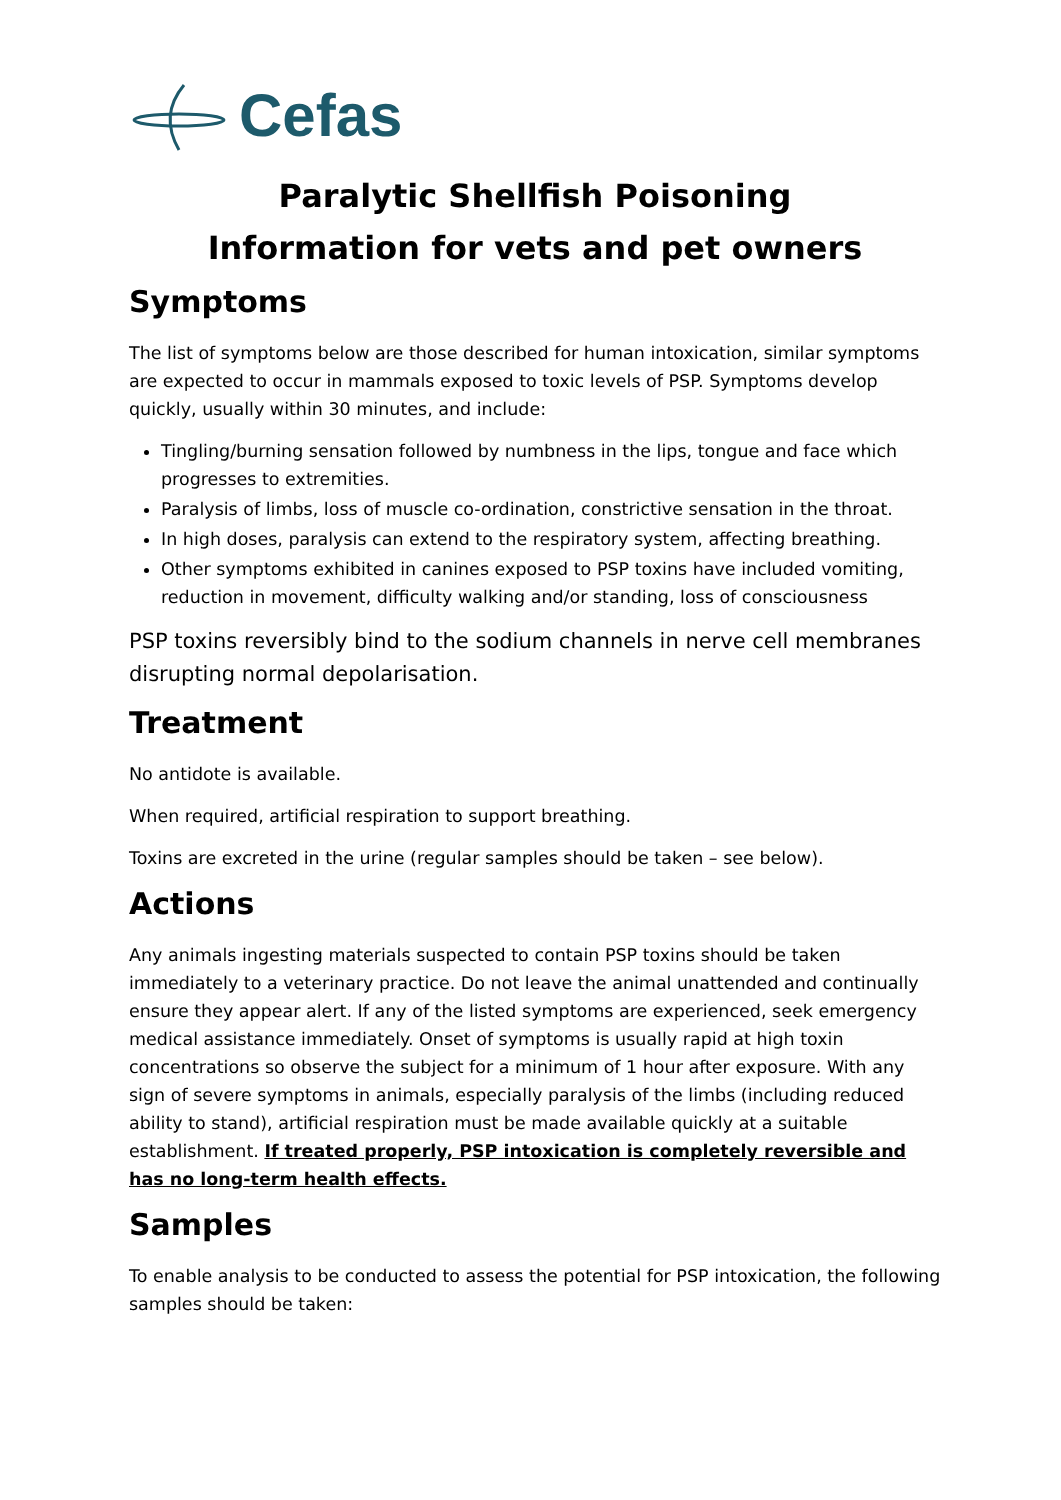Cefas
Paralytic Shellfish Poisoning
Information for vets and pet owners
Symptoms
The list of symptoms below are those described for human intoxication, similar symptoms are expected to occur in mammals exposed to toxic levels of PSP. Symptoms develop quickly, usually within 30 minutes, and include:
Tingling/burning sensation followed by numbness in the lips, tongue and face which progresses to extremities.
Paralysis of limbs, loss of muscle co-ordination, constrictive sensation in the throat.
In high doses, paralysis can extend to the respiratory system, affecting breathing.
Other symptoms exhibited in canines exposed to PSP toxins have included vomiting, reduction in movement, difficulty walking and/or standing, loss of consciousness
PSP toxins reversibly bind to the sodium channels in nerve cell membranes disrupting normal depolarisation.
Treatment
No antidote is available.
When required, artificial respiration to support breathing.
Toxins are excreted in the urine (regular samples should be taken – see below).
Actions
Any animals ingesting materials suspected to contain PSP toxins should be taken immediately to a veterinary practice. Do not leave the animal unattended and continually ensure they appear alert. If any of the listed symptoms are experienced, seek emergency medical assistance immediately. Onset of symptoms is usually rapid at high toxin concentrations so observe the subject for a minimum of 1 hour after exposure. With any sign of severe symptoms in animals, especially paralysis of the limbs (including reduced ability to stand), artificial respiration must be made available quickly at a suitable establishment. If treated properly, PSP intoxication is completely reversible and has no long-term health effects.
Samples
To enable analysis to be conducted to assess the potential for PSP intoxication, the following samples should be taken: